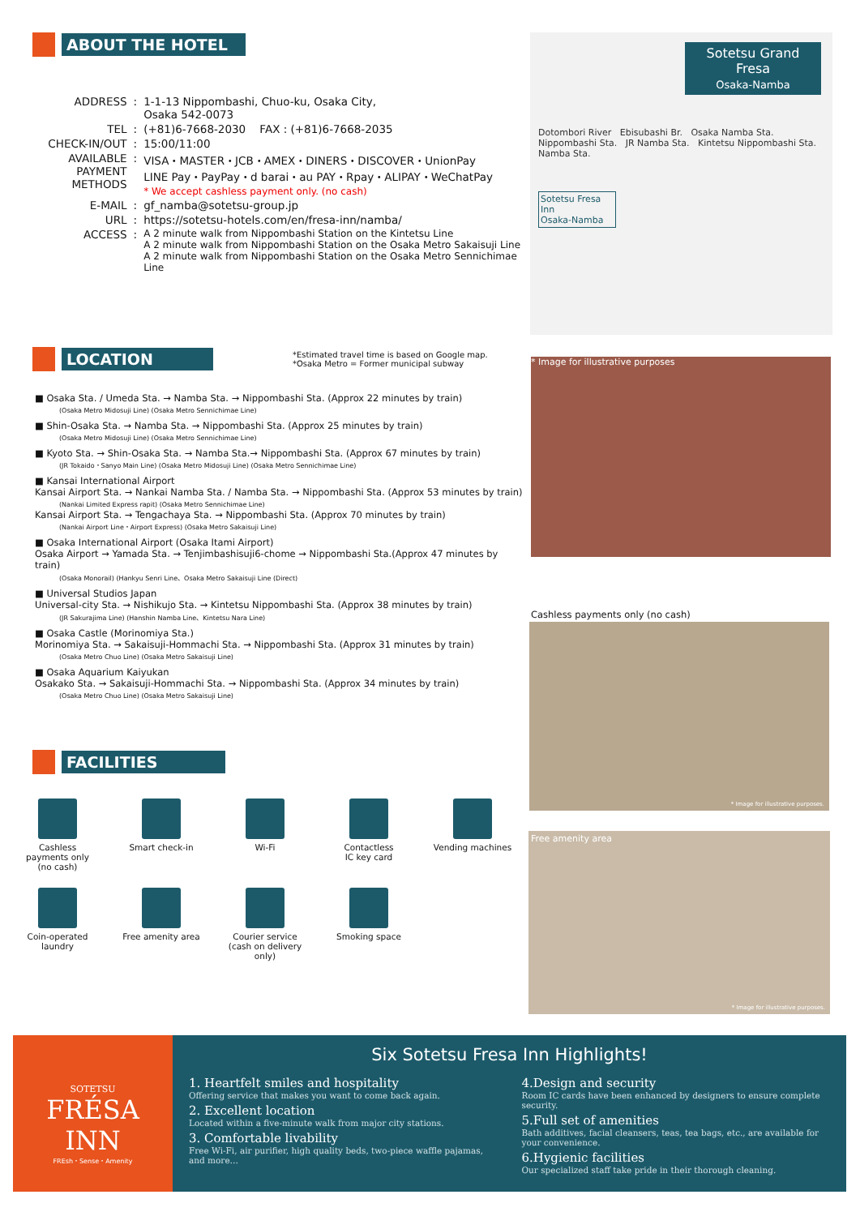ABOUT THE HOTEL
| ADDRESS | : | 1-1-13 Nippombashi, Chuo-ku, Osaka City, Osaka 542-0073 |
| TEL | : | (+81)6-7668-2030 FAX : (+81)6-7668-2035 |
| CHECK-IN/OUT | : | 15:00/11:00 |
| AVAILABLE PAYMENT METHODS | : | VISA・MASTER・JCB・AMEX・DINERS・DISCOVER・UnionPay LINE Pay・PayPay・d barai・au PAY・Rpay・ALIPAY・WeChatPay * We accept cashless payment only. (no cash) |
| E-MAIL | : | gf_namba@sotetsu-group.jp |
| URL | : | https://sotetsu-hotels.com/en/fresa-inn/namba/ |
| ACCESS | : | A 2 minute walk from Nippombashi Station on the Kintetsu Line A 2 minute walk from Nippombashi Station on the Osaka Metro Sakaisuji Line A 2 minute walk from Nippombashi Station on the Osaka Metro Sennichimae Line |
Sotetsu Grand Fresa
Osaka-Namba
Dotombori River Ebisubashi Br. Osaka Namba Sta. Nippombashi Sta. JR Namba Sta. Kintetsu Nippombashi Sta. Namba Sta.
Sotetsu Fresa Inn
Osaka-Namba
LOCATION
*Estimated travel time is based on Google map.
*Osaka Metro = Former municipal subway
■ Osaka Sta. / Umeda Sta. → Namba Sta. → Nippombashi Sta. (Approx 22 minutes by train)
(Osaka Metro Midosuji Line) (Osaka Metro Sennichimae Line)
■ Shin-Osaka Sta. → Namba Sta. → Nippombashi Sta. (Approx 25 minutes by train)
(Osaka Metro Midosuji Line) (Osaka Metro Sennichimae Line)
■ Kyoto Sta. → Shin-Osaka Sta. → Namba Sta.→ Nippombashi Sta. (Approx 67 minutes by train)
(JR Tokaido・Sanyo Main Line) (Osaka Metro Midosuji Line) (Osaka Metro Sennichimae Line)
■ Kansai International Airport
Kansai Airport Sta. → Nankai Namba Sta. / Namba Sta. → Nippombashi Sta. (Approx 53 minutes by train)
(Nankai Limited Express rapit) (Osaka Metro Sennichimae Line)
Kansai Airport Sta. → Tengachaya Sta. → Nippombashi Sta. (Approx 70 minutes by train)
(Nankai Airport Line・Airport Express) (Osaka Metro Sakaisuji Line)
■ Osaka International Airport (Osaka Itami Airport)
Osaka Airport → Yamada Sta. → Tenjimbashisuji6-chome → Nippombashi Sta.(Approx 47 minutes by train)
(Osaka Monorail) (Hankyu Senri Line、Osaka Metro Sakaisuji Line (Direct)
■ Universal Studios Japan
Universal-city Sta. → Nishikujo Sta. → Kintetsu Nippombashi Sta. (Approx 38 minutes by train)
(JR Sakurajima Line) (Hanshin Namba Line、Kintetsu Nara Line)
■ Osaka Castle (Morinomiya Sta.)
Morinomiya Sta. → Sakaisuji-Hommachi Sta. → Nippombashi Sta. (Approx 31 minutes by train)
(Osaka Metro Chuo Line) (Osaka Metro Sakaisuji Line)
■ Osaka Aquarium Kaiyukan
Osakako Sta. → Sakaisuji-Hommachi Sta. → Nippombashi Sta. (Approx 34 minutes by train)
(Osaka Metro Chuo Line) (Osaka Metro Sakaisuji Line)
* Image for illustrative purposes
Cashless payments only (no cash)
* Image for illustrative purposes.
Free amenity area
* Image for illustrative purposes.
FACILITIES
Cashless
payments only
(no cash)
Smart check-in
Wi-Fi
Contactless
IC key card
Vending machines
Coin-operated
laundry
Free amenity area
Courier service
(cash on delivery
only)
Smoking space
SOTETSU
FRÉSA
INN
FREsh・Sense・Amenity
Six Sotetsu Fresa Inn Highlights!
1. Heartfelt smiles and hospitality
Offering service that makes you want to come back again.
2. Excellent location
Located within a five-minute walk from major city stations.
3. Comfortable livability
Free Wi-Fi, air purifier, high quality beds, two-piece waffle pajamas, and more…
4.Design and security
Room IC cards have been enhanced by designers to ensure complete security.
5.Full set of amenities
Bath additives, facial cleansers, teas, tea bags, etc., are available for your convenience.
6.Hygienic facilities
Our specialized staff take pride in their thorough cleaning.